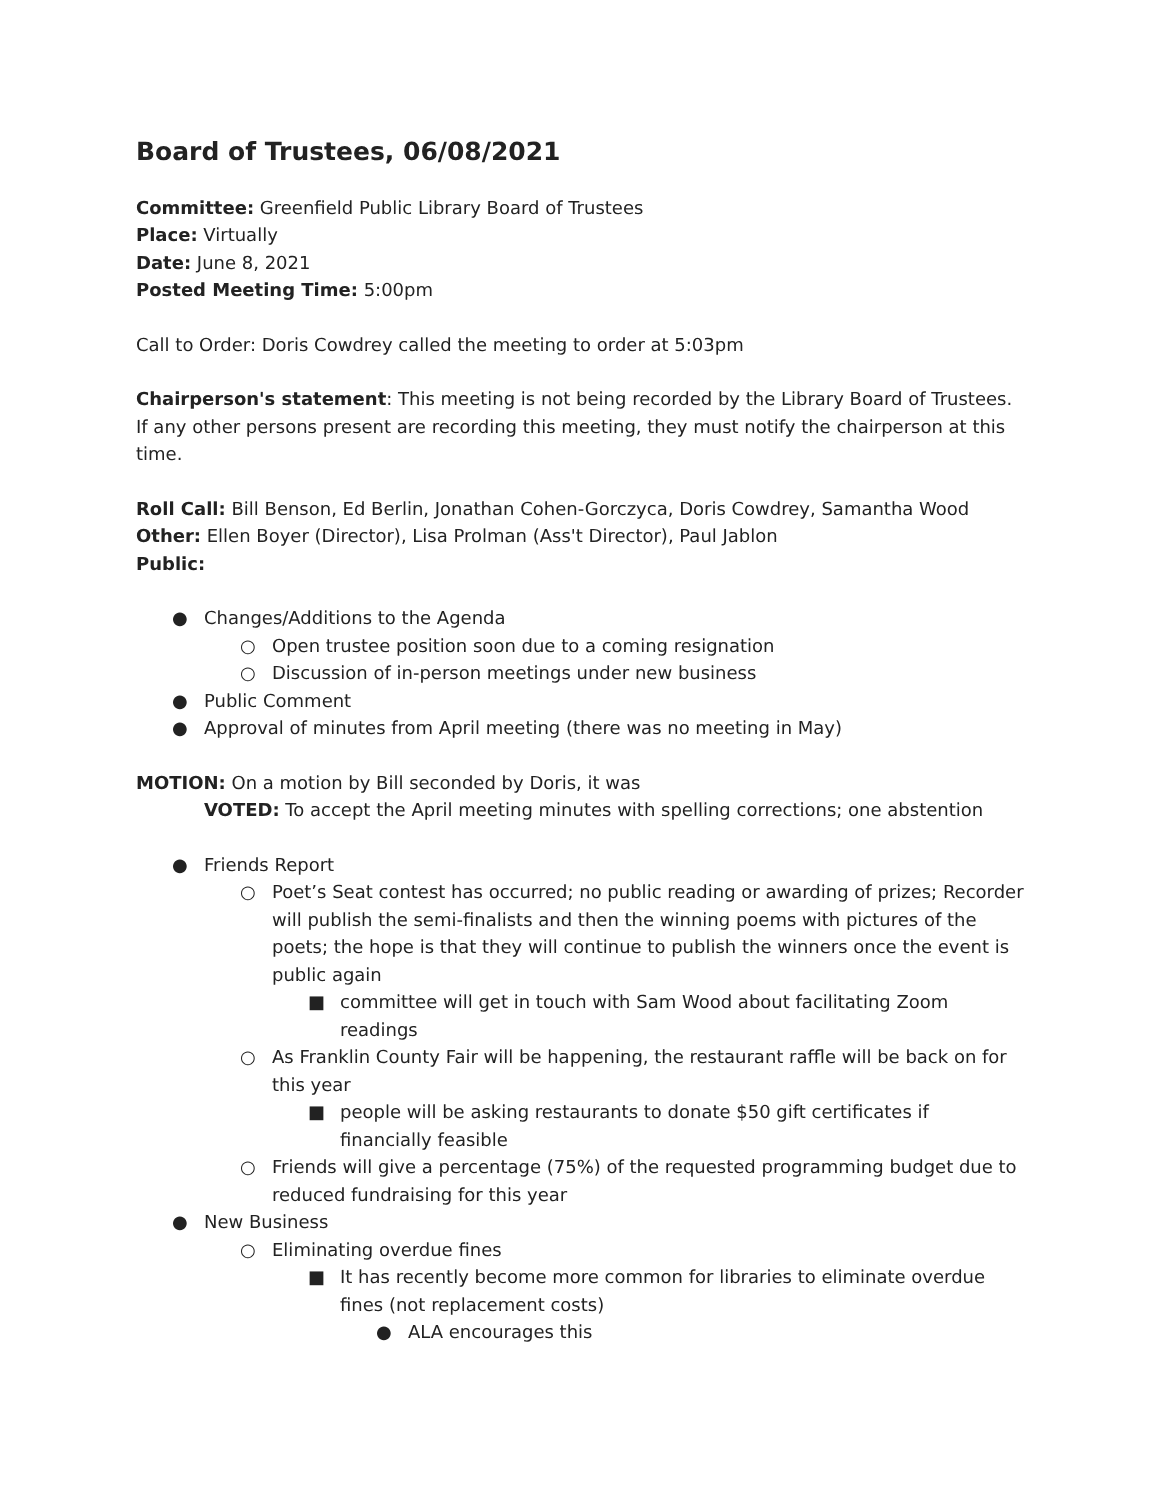Board of Trustees, 06/08/2021
Committee: Greenfield Public Library Board of Trustees
Place: Virtually
Date: June 8, 2021
Posted Meeting Time: 5:00pm
Call to Order: Doris Cowdrey called the meeting to order at 5:03pm
Chairperson's statement: This meeting is not being recorded by the Library Board of Trustees. If any other persons present are recording this meeting, they must notify the chairperson at this time.
Roll Call: Bill Benson, Ed Berlin, Jonathan Cohen-Gorczyca, Doris Cowdrey, Samantha Wood
Other: Ellen Boyer (Director), Lisa Prolman (Ass't Director), Paul Jablon
Public:
● Changes/Additions to the Agenda
○ Open trustee position soon due to a coming resignation
○ Discussion of in-person meetings under new business
● Public Comment
● Approval of minutes from April meeting (there was no meeting in May)
MOTION: On a motion by Bill seconded by Doris, it was
VOTED: To accept the April meeting minutes with spelling corrections; one abstention
● Friends Report
○ Poet’s Seat contest has occurred; no public reading or awarding of prizes; Recorder will publish the semi-finalists and then the winning poems with pictures of the poets; the hope is that they will continue to publish the winners once the event is public again
■ committee will get in touch with Sam Wood about facilitating Zoom readings
○ As Franklin County Fair will be happening, the restaurant raffle will be back on for this year
■ people will be asking restaurants to donate $50 gift certificates if financially feasible
○ Friends will give a percentage (75%) of the requested programming budget due to reduced fundraising for this year
● New Business
○ Eliminating overdue fines
■ It has recently become more common for libraries to eliminate overdue fines (not replacement costs)
● ALA encourages this